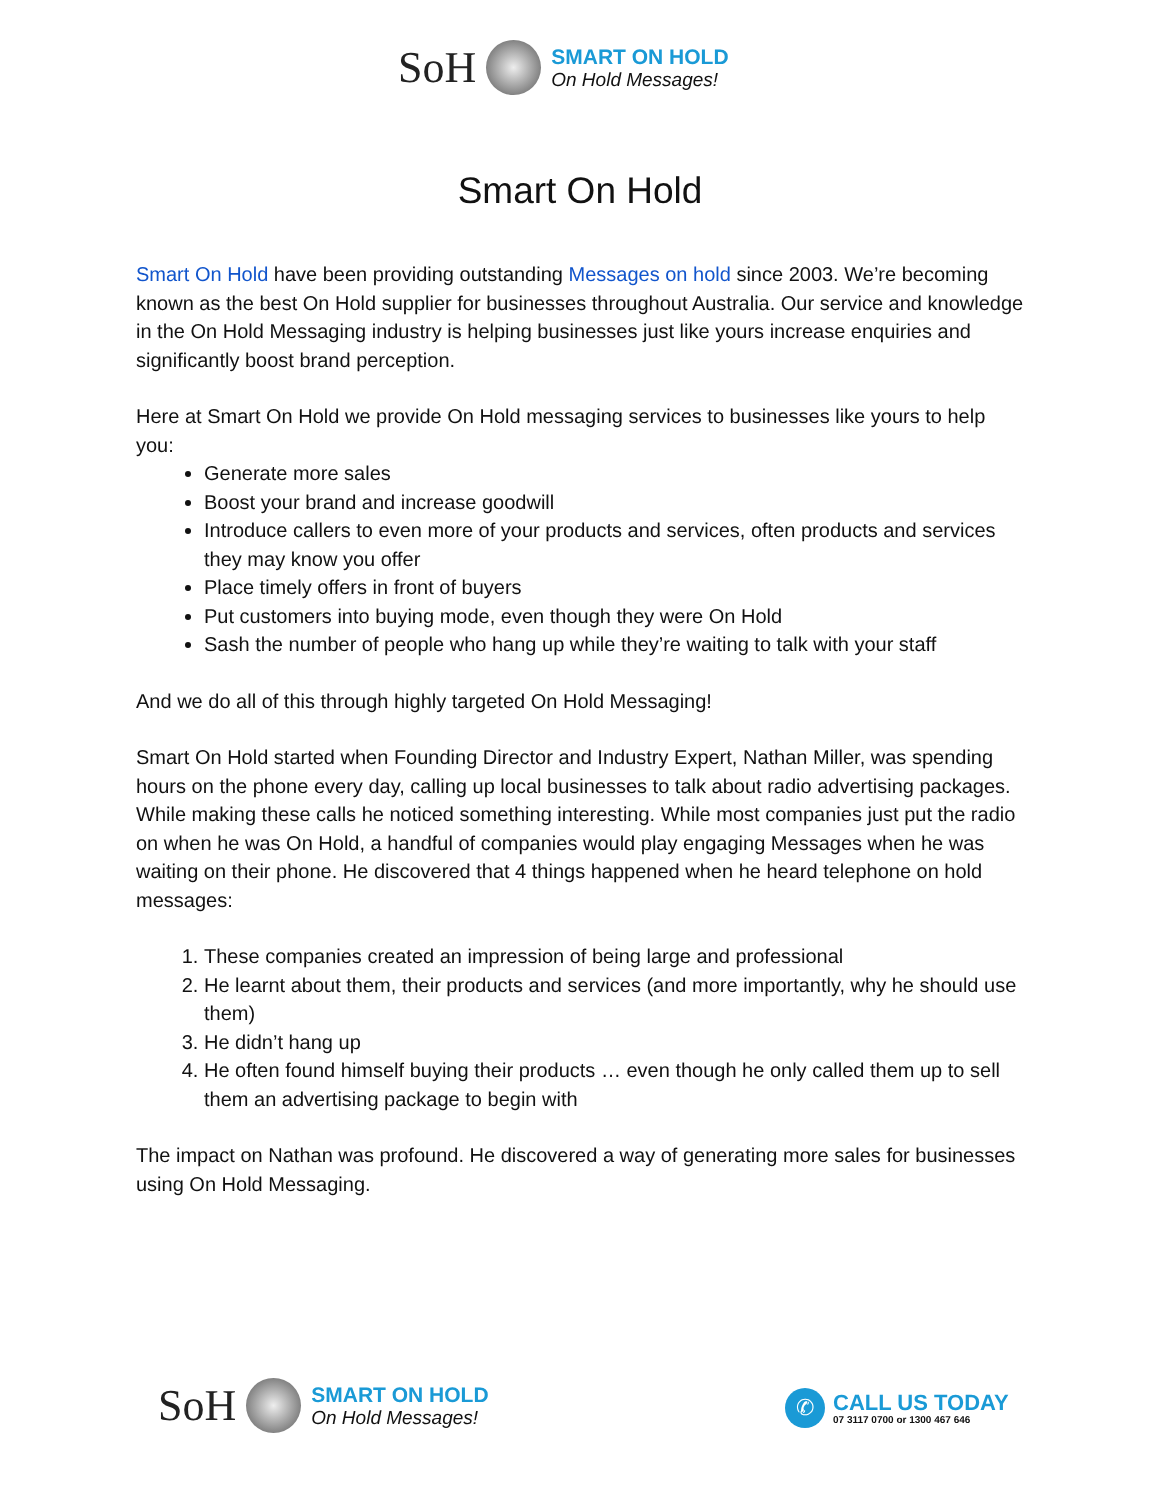SoH
SMART ON HOLD
On Hold Messages!
Smart On Hold
Smart On Hold have been providing outstanding Messages on hold since 2003. We’re becoming known as the best On Hold supplier for businesses throughout Australia. Our service and knowledge in the On Hold Messaging industry is helping businesses just like yours increase enquiries and significantly boost brand perception.
Here at Smart On Hold we provide On Hold messaging services to businesses like yours to help you:
Generate more sales
Boost your brand and increase goodwill
Introduce callers to even more of your products and services, often products and services they may know you offer
Place timely offers in front of buyers
Put customers into buying mode, even though they were On Hold
Sash the number of people who hang up while they’re waiting to talk with your staff
And we do all of this through highly targeted On Hold Messaging!
Smart On Hold started when Founding Director and Industry Expert, Nathan Miller, was spending hours on the phone every day, calling up local businesses to talk about radio advertising packages. While making these calls he noticed something interesting. While most companies just put the radio on when he was On Hold, a handful of companies would play engaging Messages when he was waiting on their phone. He discovered that 4 things happened when he heard telephone on hold messages:
1. These companies created an impression of being large and professional
2. He learnt about them, their products and services (and more importantly, why he should use them)
3. He didn’t hang up
4. He often found himself buying their products … even though he only called them up to sell them an advertising package to begin with
The impact on Nathan was profound. He discovered a way of generating more sales for businesses using On Hold Messaging.
SoH
SMART ON HOLD
On Hold Messages!
✆
CALL US TODAY
07 3117 0700 or 1300 467 646